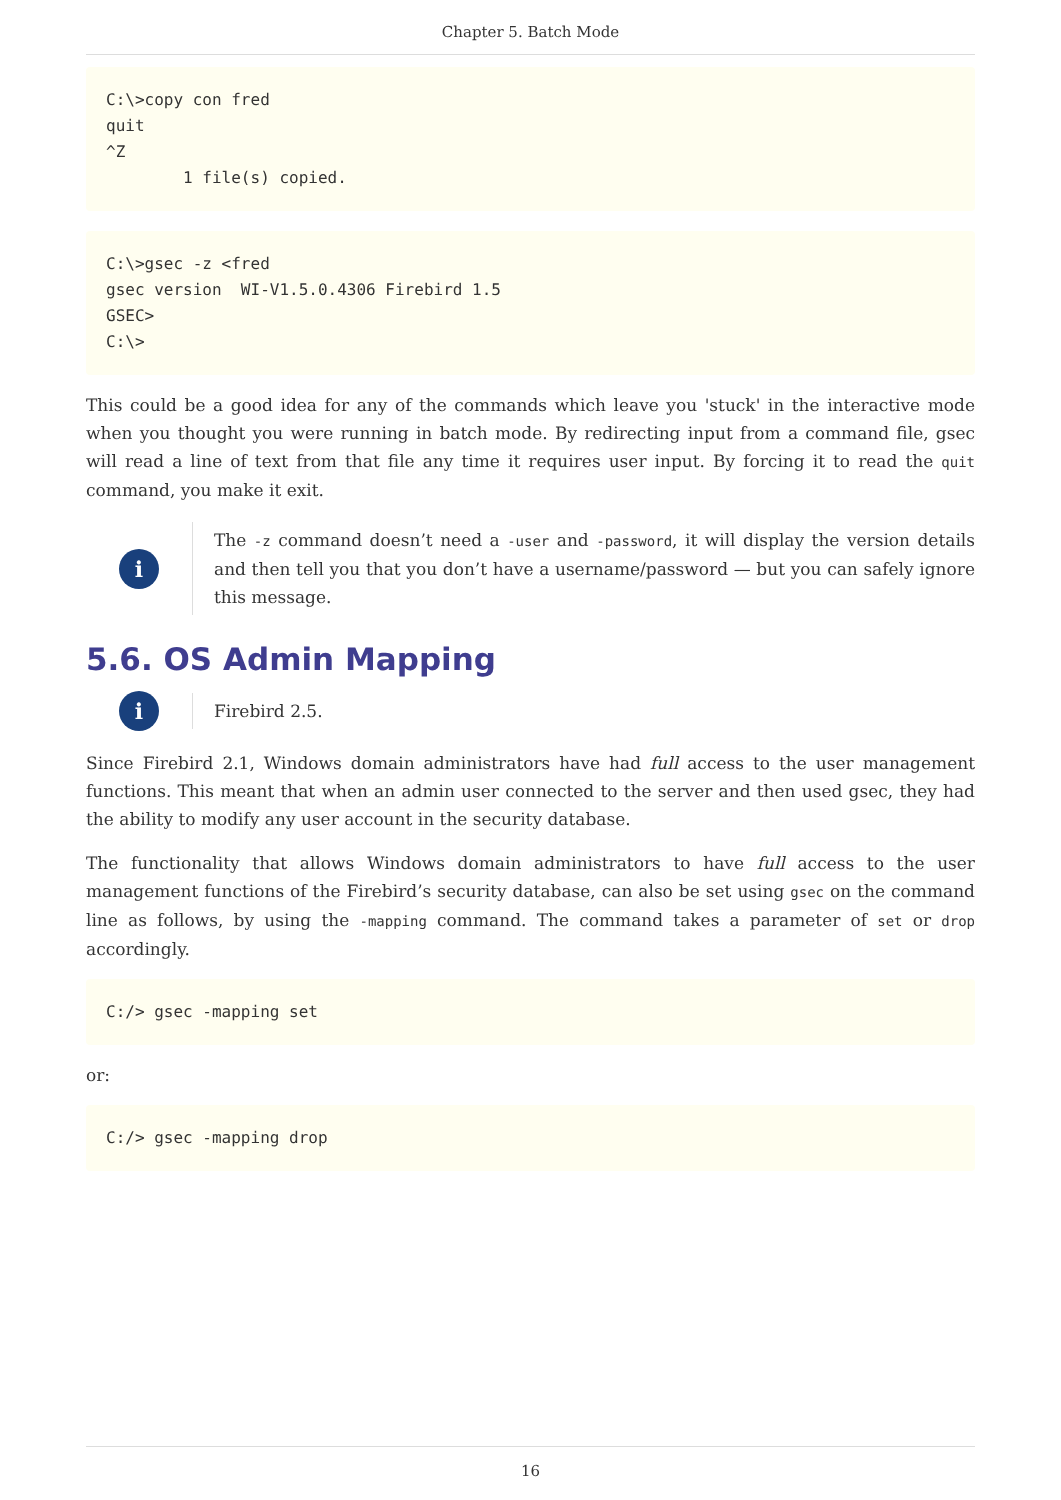Chapter 5. Batch Mode
C:\>copy con fred
quit
^Z
        1 file(s) copied.
C:\>gsec -z <fred
gsec version  WI-V1.5.0.4306 Firebird 1.5
GSEC>
C:\>
This could be a good idea for any of the commands which leave you 'stuck' in the interactive mode when you thought you were running in batch mode. By redirecting input from a command file, gsec will read a line of text from that file any time it requires user input. By forcing it to read the quit command, you make it exit.
i
The -z command doesn’t need a -user and -password, it will display the version details and then tell you that you don’t have a username/password — but you can safely ignore this message.
5.6. OS Admin Mapping
i
Firebird 2.5.
Since Firebird 2.1, Windows domain administrators have had full access to the user management functions. This meant that when an admin user connected to the server and then used gsec, they had the ability to modify any user account in the security database.
The functionality that allows Windows domain administrators to have full access to the user management functions of the Firebird’s security database, can also be set using gsec on the command line as follows, by using the -mapping command. The command takes a parameter of set or drop accordingly.
C:/> gsec -mapping set
or:
C:/> gsec -mapping drop
16